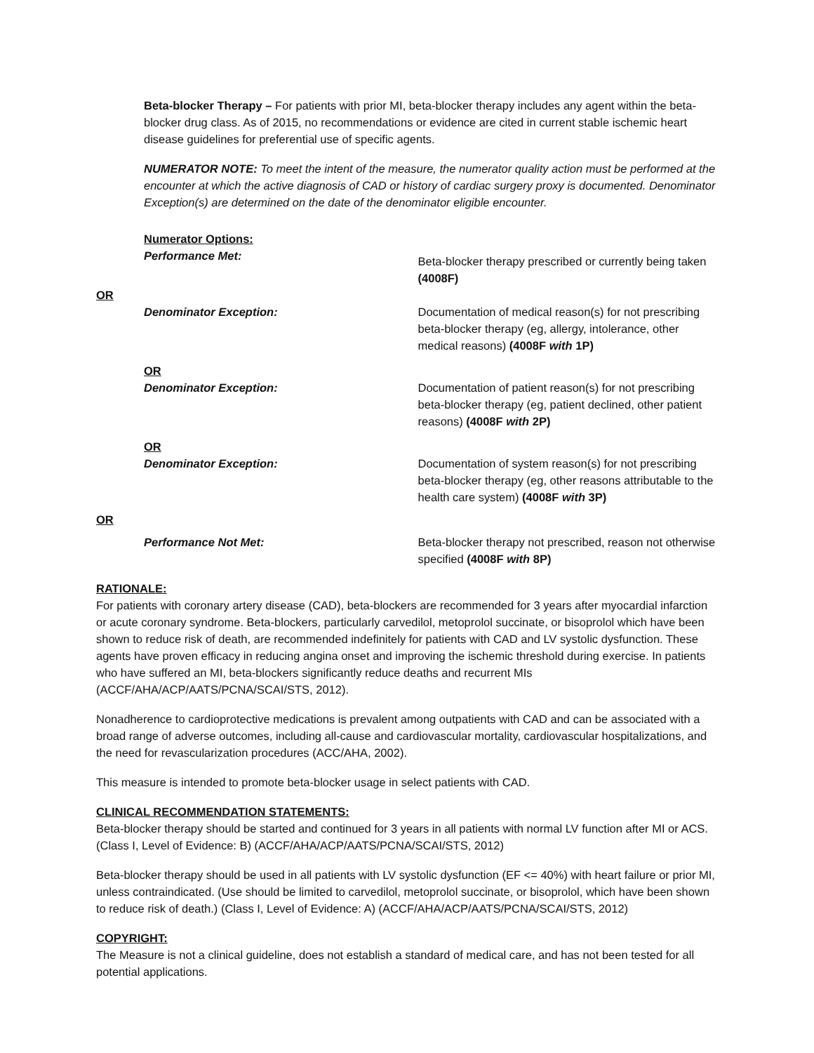Beta-blocker Therapy – For patients with prior MI, beta-blocker therapy includes any agent within the beta-blocker drug class. As of 2015, no recommendations or evidence are cited in current stable ischemic heart disease guidelines for preferential use of specific agents.
NUMERATOR NOTE: To meet the intent of the measure, the numerator quality action must be performed at the encounter at which the active diagnosis of CAD or history of cardiac surgery proxy is documented. Denominator Exception(s) are determined on the date of the denominator eligible encounter.
Numerator Options:
Performance Met:
Beta-blocker therapy prescribed or currently being taken (4008F)
OR
Denominator Exception: Documentation of medical reason(s) for not prescribing beta-blocker therapy (eg, allergy, intolerance, other medical reasons) (4008F with 1P)
OR
Denominator Exception: Documentation of patient reason(s) for not prescribing beta-blocker therapy (eg, patient declined, other patient reasons) (4008F with 2P)
OR
Denominator Exception: Documentation of system reason(s) for not prescribing beta-blocker therapy (eg, other reasons attributable to the health care system) (4008F with 3P)
OR
Performance Not Met: Beta-blocker therapy not prescribed, reason not otherwise specified (4008F with 8P)
RATIONALE:
For patients with coronary artery disease (CAD), beta-blockers are recommended for 3 years after myocardial infarction or acute coronary syndrome. Beta-blockers, particularly carvedilol, metoprolol succinate, or bisoprolol which have been shown to reduce risk of death, are recommended indefinitely for patients with CAD and LV systolic dysfunction. These agents have proven efficacy in reducing angina onset and improving the ischemic threshold during exercise. In patients who have suffered an MI, beta-blockers significantly reduce deaths and recurrent MIs (ACCF/AHA/ACP/AATS/PCNA/SCAI/STS, 2012).
Nonadherence to cardioprotective medications is prevalent among outpatients with CAD and can be associated with a broad range of adverse outcomes, including all-cause and cardiovascular mortality, cardiovascular hospitalizations, and the need for revascularization procedures (ACC/AHA, 2002).
This measure is intended to promote beta-blocker usage in select patients with CAD.
CLINICAL RECOMMENDATION STATEMENTS:
Beta-blocker therapy should be started and continued for 3 years in all patients with normal LV function after MI or ACS. (Class I, Level of Evidence: B) (ACCF/AHA/ACP/AATS/PCNA/SCAI/STS, 2012)
Beta-blocker therapy should be used in all patients with LV systolic dysfunction (EF <= 40%) with heart failure or prior MI, unless contraindicated. (Use should be limited to carvedilol, metoprolol succinate, or bisoprolol, which have been shown to reduce risk of death.) (Class I, Level of Evidence: A) (ACCF/AHA/ACP/AATS/PCNA/SCAI/STS, 2012)
COPYRIGHT:
The Measure is not a clinical guideline, does not establish a standard of medical care, and has not been tested for all potential applications.